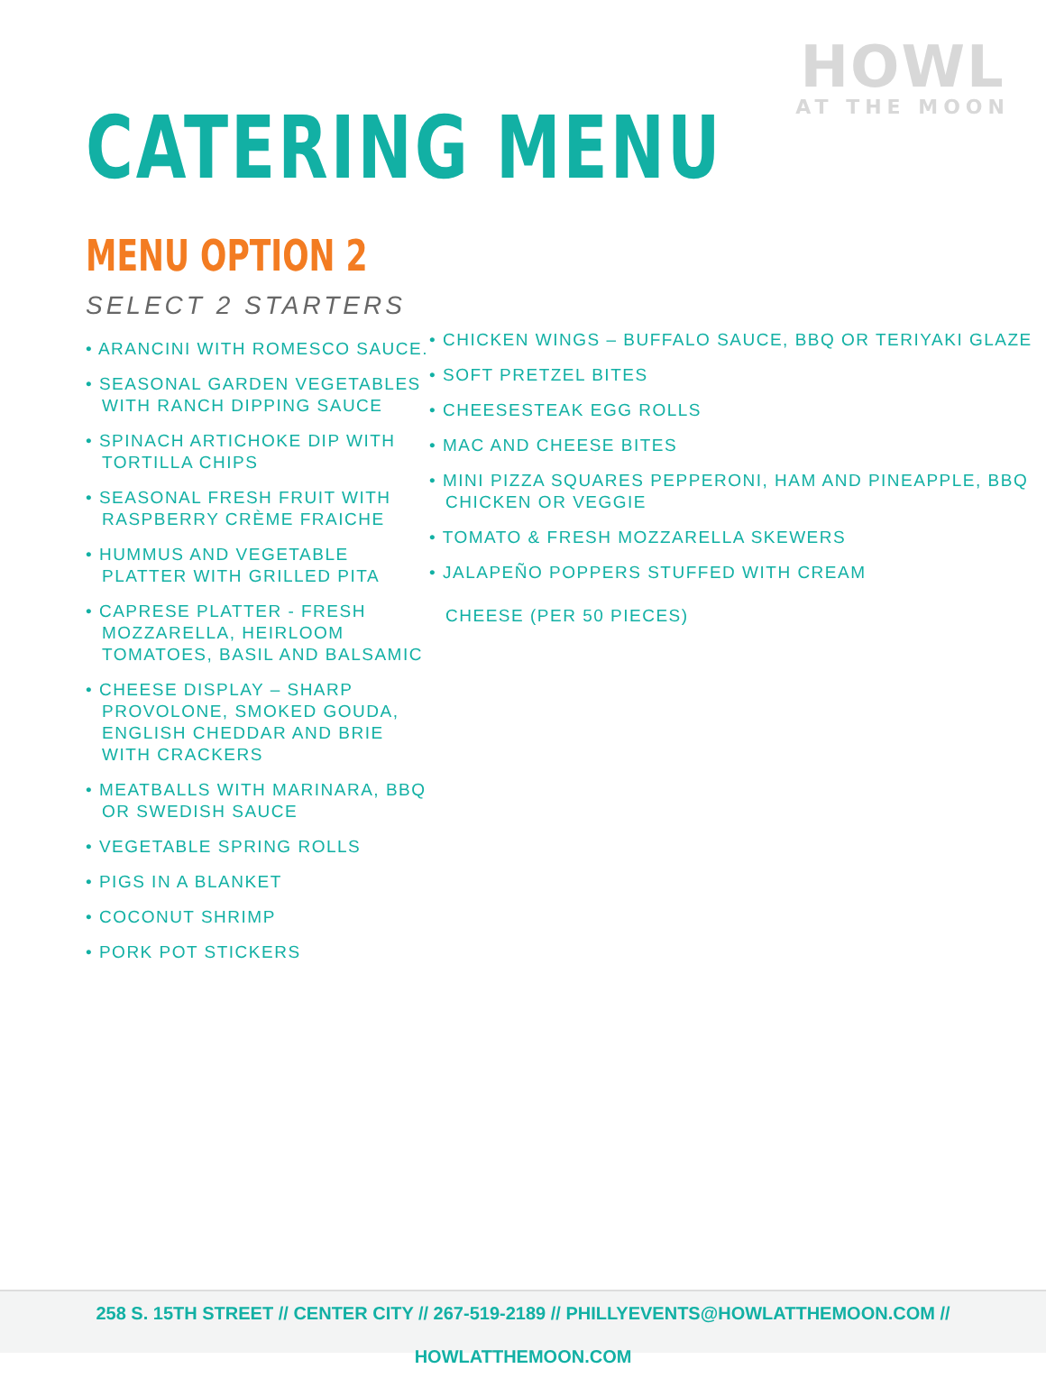HOWL
AT THE MOON
CATERING MENU
MENU OPTION 2
SELECT 2 STARTERS
• ARANCINI WITH ROMESCO SAUCE.
• SEASONAL GARDEN VEGETABLES WITH RANCH DIPPING SAUCE
• SPINACH ARTICHOKE DIP WITH TORTILLA CHIPS
• SEASONAL FRESH FRUIT WITH RASPBERRY CRÈME FRAICHE
• HUMMUS AND VEGETABLE PLATTER WITH GRILLED PITA
• CAPRESE PLATTER - FRESH MOZZARELLA, HEIRLOOM TOMATOES, BASIL AND BALSAMIC
• CHEESE DISPLAY – SHARP PROVOLONE, SMOKED GOUDA, ENGLISH CHEDDAR AND BRIE WITH CRACKERS
• MEATBALLS WITH MARINARA, BBQ OR SWEDISH SAUCE
• VEGETABLE SPRING ROLLS
• PIGS IN A BLANKET
• COCONUT SHRIMP
• PORK POT STICKERS
• CHICKEN WINGS – BUFFALO SAUCE, BBQ OR TERIYAKI GLAZE
• SOFT PRETZEL BITES
• CHEESESTEAK EGG ROLLS
• MAC AND CHEESE BITES
• MINI PIZZA SQUARES PEPPERONI, HAM AND PINEAPPLE, BBQ CHICKEN OR VEGGIE
• TOMATO & FRESH MOZZARELLA SKEWERS
• JALAPEÑO POPPERS STUFFED WITH CREAM
CHEESE (PER 50 PIECES)
258 S. 15TH STREET // CENTER CITY // 267-519-2189 // PHILLYEVENTS@HOWLATTHEMOON.COM // HOWLATTHEMOON.COM